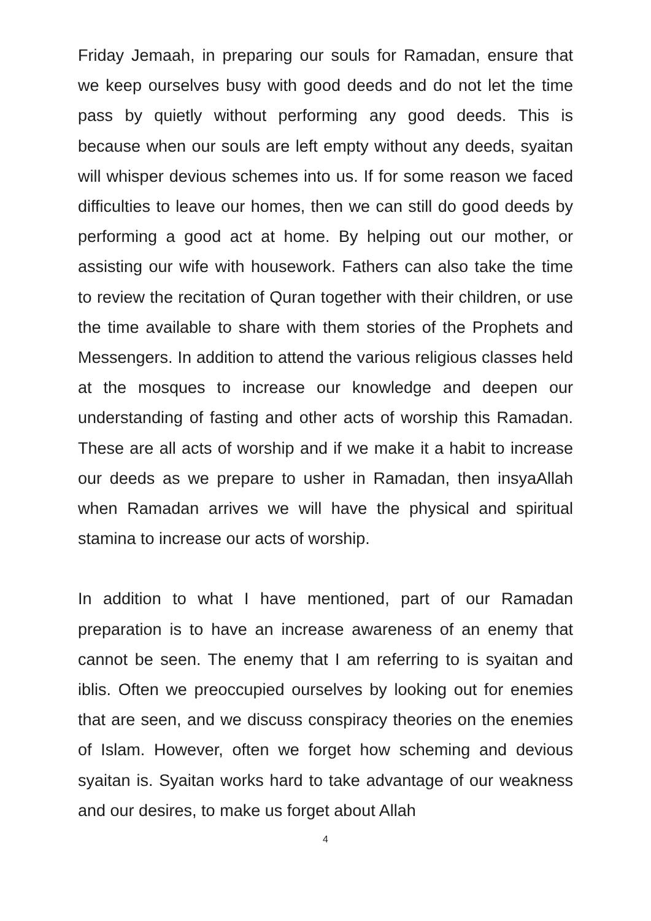Friday Jemaah, in preparing our souls for Ramadan, ensure that we keep ourselves busy with good deeds and do not let the time pass by quietly without performing any good deeds. This is because when our souls are left empty without any deeds, syaitan will whisper devious schemes into us. If for some reason we faced difficulties to leave our homes, then we can still do good deeds by performing a good act at home. By helping out our mother, or assisting our wife with housework. Fathers can also take the time to review the recitation of Quran together with their children, or use the time available to share with them stories of the Prophets and Messengers. In addition to attend the various religious classes held at the mosques to increase our knowledge and deepen our understanding of fasting and other acts of worship this Ramadan. These are all acts of worship and if we make it a habit to increase our deeds as we prepare to usher in Ramadan, then insyaAllah when Ramadan arrives we will have the physical and spiritual stamina to increase our acts of worship.
In addition to what I have mentioned, part of our Ramadan preparation is to have an increase awareness of an enemy that cannot be seen. The enemy that I am referring to is syaitan and iblis. Often we preoccupied ourselves by looking out for enemies that are seen, and we discuss conspiracy theories on the enemies of Islam. However, often we forget how scheming and devious syaitan is. Syaitan works hard to take advantage of our weakness and our desires, to make us forget about Allah
4